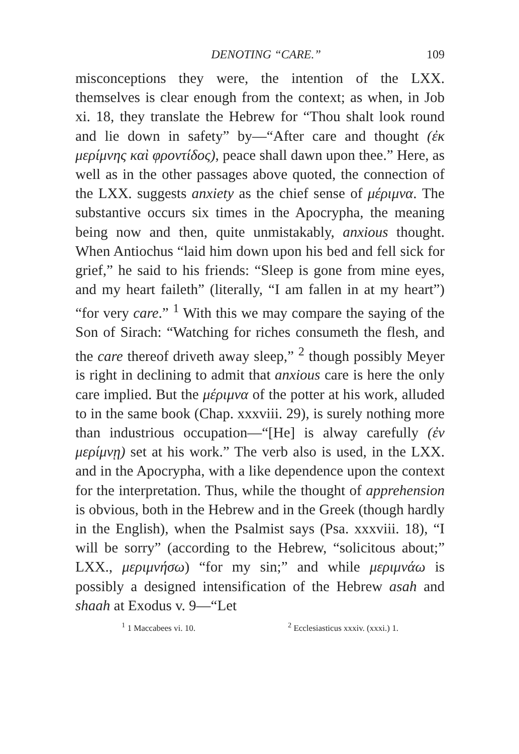DENOTING “CARE.” 109
misconceptions they were, the intention of the LXX. themselves is clear enough from the context; as when, in Job xi. 18, they translate the Hebrew for “Thou shalt look round and lie down in safety” by—“After care and thought (ἐκ μερίμνης καὶ φροντίδος), peace shall dawn upon thee.” Here, as well as in the other passages above quoted, the connection of the LXX. suggests anxiety as the chief sense of μέριμνα. The substantive occurs six times in the Apocrypha, the meaning being now and then, quite unmistakably, anxious thought. When Antiochus “laid him down upon his bed and fell sick for grief,” he said to his friends: “Sleep is gone from mine eyes, and my heart faileth” (literally, “I am fallen in at my heart”) “for very care.” <sup>1</sup> With this we may compare the saying of the Son of Sirach: “Watching for riches consumeth the flesh, and the care thereof driveth away sleep,” <sup>2</sup> though possibly Meyer is right in declining to admit that anxious care is here the only care implied. But the μέριμνα of the potter at his work, alluded to in the same book (Chap. xxxviii. 29), is surely nothing more than industrious occupation—“[He] is alway carefully (ἐν μερίμνῃ) set at his work.” The verb also is used, in the LXX. and in the Apocrypha, with a like dependence upon the context for the interpretation. Thus, while the thought of apprehension is obvious, both in the Hebrew and in the Greek (though hardly in the English), when the Psalmist says (Psa. xxxviii. 18), “I will be sorry” (according to the Hebrew, “solicitous about;” LXX., μεριμνήσω) “for my sin;” and while μεριμνάω is possibly a designed intensification of the Hebrew asah and shaah at Exodus v. 9—“Let
<sup>1</sup> 1 Maccabees vi. 10. <sup>2</sup> Ecclesiasticus xxxiv. (xxxi.) 1.